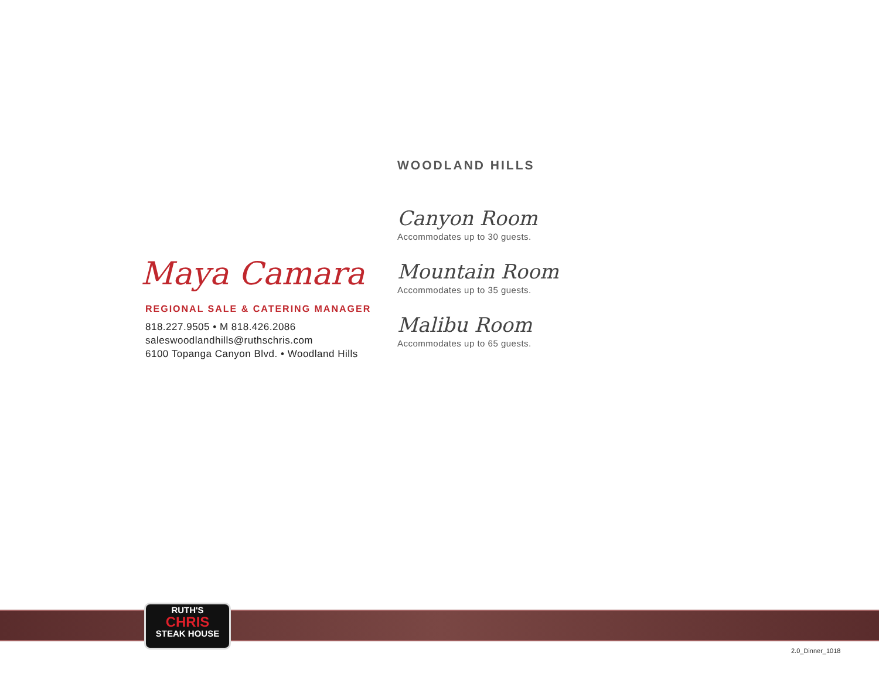Maya Camara
REGIONAL SALE & CATERING MANAGER
818.227.9505 • M 818.426.2086
saleswoodlandhills@ruthschris.com
6100 Topanga Canyon Blvd. • Woodland Hills
WOODLAND HILLS
Canyon Room
Accommodates up to 30 guests.
Mountain Room
Accommodates up to 35 guests.
Malibu Room
Accommodates up to 65 guests.
RUTH'S
CHRIS
STEAK HOUSE
2.0_Dinner_1018